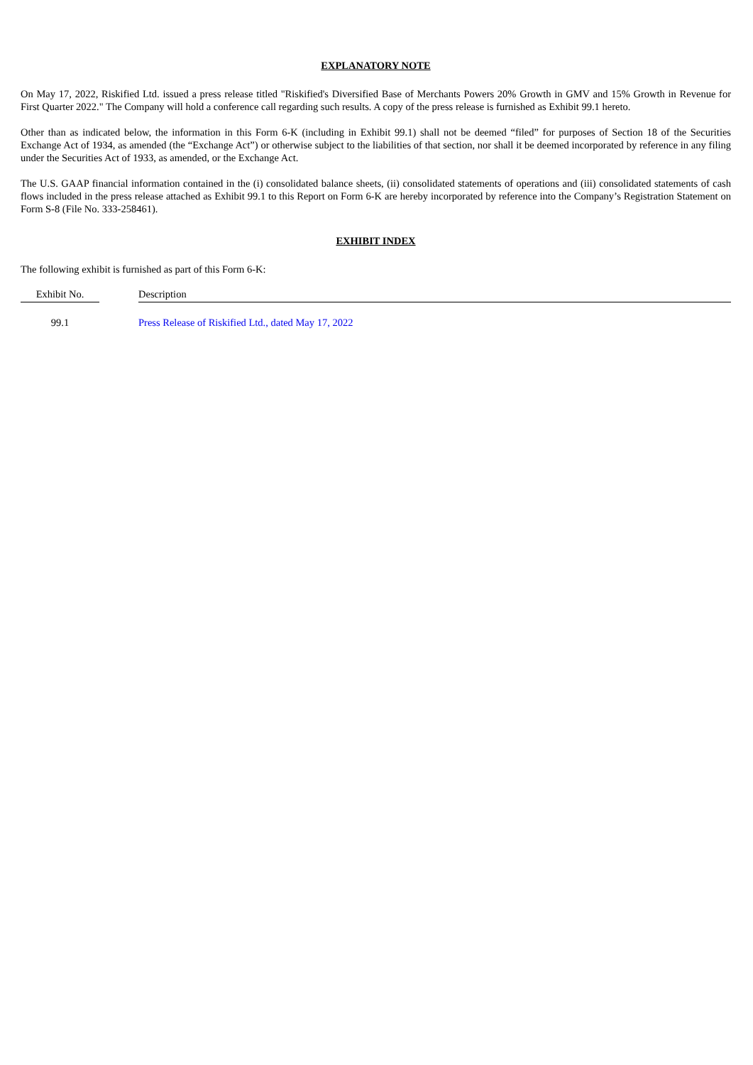EXPLANATORY NOTE
On May 17, 2022, Riskified Ltd. issued a press release titled "Riskified's Diversified Base of Merchants Powers 20% Growth in GMV and 15% Growth in Revenue for First Quarter 2022." The Company will hold a conference call regarding such results. A copy of the press release is furnished as Exhibit 99.1 hereto.
Other than as indicated below, the information in this Form 6-K (including in Exhibit 99.1) shall not be deemed “filed” for purposes of Section 18 of the Securities Exchange Act of 1934, as amended (the “Exchange Act”) or otherwise subject to the liabilities of that section, nor shall it be deemed incorporated by reference in any filing under the Securities Act of 1933, as amended, or the Exchange Act.
The U.S. GAAP financial information contained in the (i) consolidated balance sheets, (ii) consolidated statements of operations and (iii) consolidated statements of cash flows included in the press release attached as Exhibit 99.1 to this Report on Form 6-K are hereby incorporated by reference into the Company’s Registration Statement on Form S-8 (File No. 333-258461).
EXHIBIT INDEX
The following exhibit is furnished as part of this Form 6-K:
| Exhibit No. | | Description |
| --- | --- | --- |
| 99.1 | | Press Release of Riskified Ltd., dated May 17, 2022 |